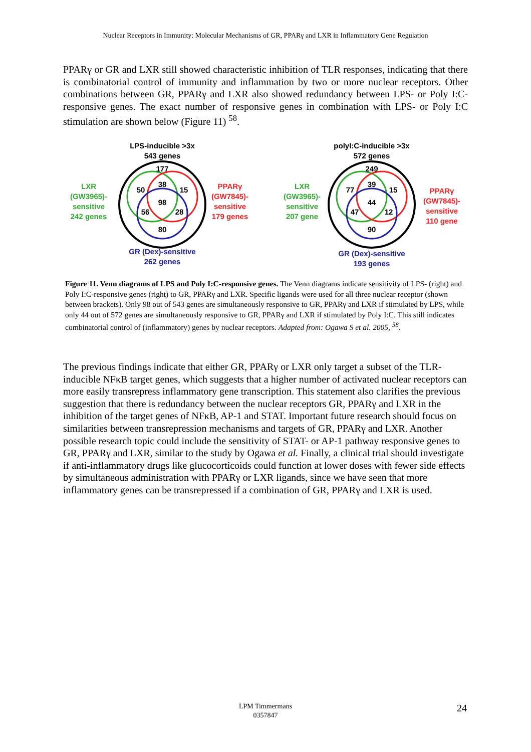Nuclear Receptors in Immunity: Molecular Mechanisms of GR, PPARγ and LXR in Inflammatory Gene Regulation
PPARγ or GR and LXR still showed characteristic inhibition of TLR responses, indicating that there is combinatorial control of immunity and inflammation by two or more nuclear receptors. Other combinations between GR, PPARγ and LXR also showed redundancy between LPS- or Poly I:C-responsive genes. The exact number of responsive genes in combination with LPS- or Poly I:C stimulation are shown below (Figure 11) <sup>58</sup>.
LPS-inducible >3x
543 genes
177
50
38
15
98
56
28
80
LXR
(GW3965)-
sensitive
242 genes
PPARγ
(GW7845)-
sensitive
179 genes
GR (Dex)-sensitive
262 genes
polyI:C-inducible >3x
572 genes
249
77
39
15
44
47
12
90
LXR
(GW3965)-
sensitive
207 gene
PPARγ
(GW7845)-
sensitive
110 gene
GR (Dex)-sensitive
193 genes
Figure 11. Venn diagrams of LPS and Poly I:C-responsive genes. The Venn diagrams indicate sensitivity of LPS- (right) and Poly I:C-responsive genes (right) to GR, PPARγ and LXR. Specific ligands were used for all three nuclear receptor (shown between brackets). Only 98 out of 543 genes are simultaneously responsive to GR, PPARγ and LXR if stimulated by LPS, while only 44 out of 572 genes are simultaneously responsive to GR, PPARγ and LXR if stimulated by Poly I:C. This still indicates combinatorial control of (inflammatory) genes by nuclear receptors. Adapted from: Ogawa S et al. 2005, <sup>58</sup>.
The previous findings indicate that either GR, PPARγ or LXR only target a subset of the TLR-inducible NFκB target genes, which suggests that a higher number of activated nuclear receptors can more easily transrepress inflammatory gene transcription. This statement also clarifies the previous suggestion that there is redundancy between the nuclear receptors GR, PPARγ and LXR in the inhibition of the target genes of NFκB, AP-1 and STAT. Important future research should focus on similarities between transrepression mechanisms and targets of GR, PPARγ and LXR. Another possible research topic could include the sensitivity of STAT- or AP-1 pathway responsive genes to GR, PPARγ and LXR, similar to the study by Ogawa et al. Finally, a clinical trial should investigate if anti-inflammatory drugs like glucocorticoids could function at lower doses with fewer side effects by simultaneous administration with PPARγ or LXR ligands, since we have seen that more inflammatory genes can be transrepressed if a combination of GR, PPARγ and LXR is used.
LPM Timmermans
0357847
24